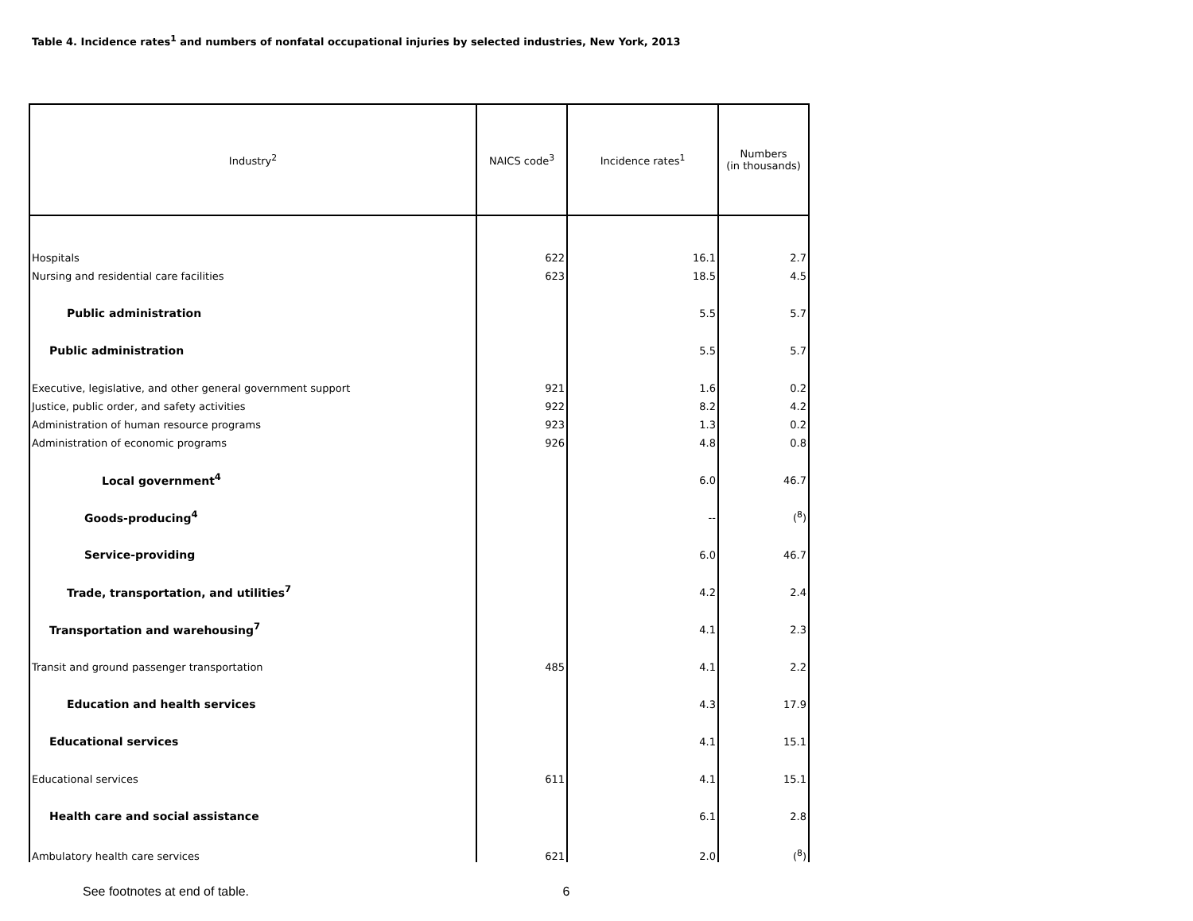Table 4. Incidence rates<sup>1</sup> and numbers of nonfatal occupational injuries by selected industries, New York, 2013
| Industry<sup>2</sup> | NAICS code<sup>3</sup> | Incidence rates<sup>1</sup> | Numbers (in thousands) |
| --- | --- | --- | --- |
| Hospitals | 622 | 16.1 | 2.7 |
| Nursing and residential care facilities | 623 | 18.5 | 4.5 |
| Public administration | | 5.5 | 5.7 |
| Public administration | | 5.5 | 5.7 |
| Executive, legislative, and other general government support | 921 | 1.6 | 0.2 |
| Justice, public order, and safety activities | 922 | 8.2 | 4.2 |
| Administration of human resource programs | 923 | 1.3 | 0.2 |
| Administration of economic programs | 926 | 4.8 | 0.8 |
| Local government<sup>4</sup> | | 6.0 | 46.7 |
| Goods-producing<sup>4</sup> | | -- | (<sup>8</sup>) |
| Service-providing | | 6.0 | 46.7 |
| Trade, transportation, and utilities<sup>7</sup> | | 4.2 | 2.4 |
| Transportation and warehousing<sup>7</sup> | | 4.1 | 2.3 |
| Transit and ground passenger transportation | 485 | 4.1 | 2.2 |
| Education and health services | | 4.3 | 17.9 |
| Educational services | | 4.1 | 15.1 |
| Educational services | 611 | 4.1 | 15.1 |
| Health care and social assistance | | 6.1 | 2.8 |
| Ambulatory health care services | 621 | 2.0 | (<sup>8</sup>) |
See footnotes at end of table. 6